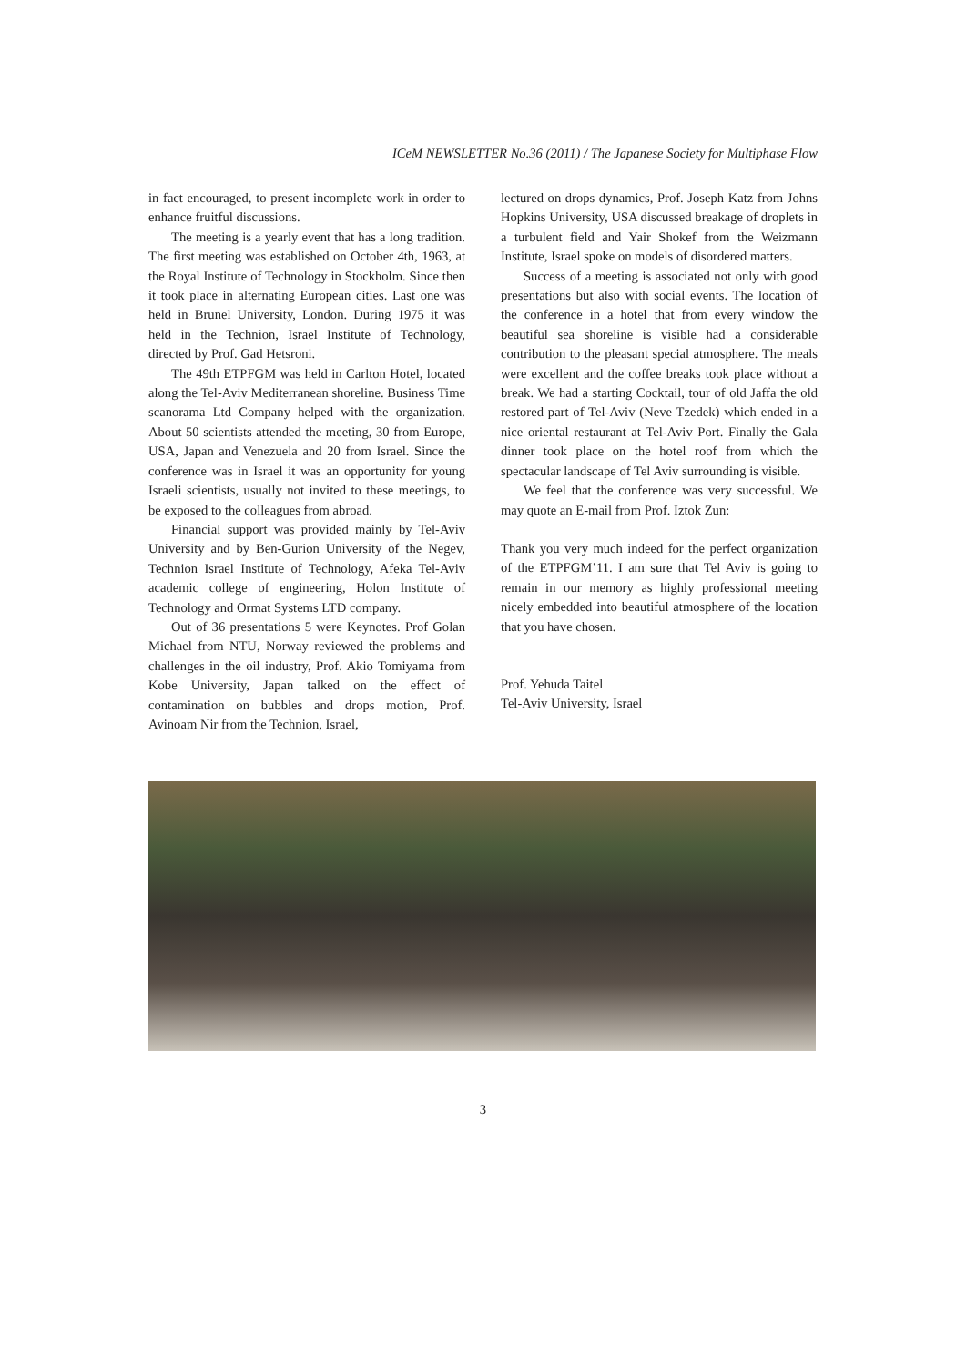ICeM NEWSLETTER No.36 (2011) / The Japanese Society for Multiphase Flow
in fact encouraged, to present incomplete work in order to enhance fruitful discussions.
The meeting is a yearly event that has a long tradition. The first meeting was established on October 4th, 1963, at the Royal Institute of Technology in Stockholm. Since then it took place in alternating European cities. Last one was held in Brunel University, London. During 1975 it was held in the Technion, Israel Institute of Technology, directed by Prof. Gad Hetsroni.
The 49th ETPFGM was held in Carlton Hotel, located along the Tel-Aviv Mediterranean shoreline. Business Time scanorama Ltd Company helped with the organization. About 50 scientists attended the meeting, 30 from Europe, USA, Japan and Venezuela and 20 from Israel. Since the conference was in Israel it was an opportunity for young Israeli scientists, usually not invited to these meetings, to be exposed to the colleagues from abroad.
Financial support was provided mainly by Tel-Aviv University and by Ben-Gurion University of the Negev, Technion Israel Institute of Technology, Afeka Tel-Aviv academic college of engineering, Holon Institute of Technology and Ormat Systems LTD company.
Out of 36 presentations 5 were Keynotes. Prof Golan Michael from NTU, Norway reviewed the problems and challenges in the oil industry, Prof. Akio Tomiyama from Kobe University, Japan talked on the effect of contamination on bubbles and drops motion, Prof. Avinoam Nir from the Technion, Israel,
lectured on drops dynamics, Prof. Joseph Katz from Johns Hopkins University, USA discussed breakage of droplets in a turbulent field and Yair Shokef from the Weizmann Institute, Israel spoke on models of disordered matters.
Success of a meeting is associated not only with good presentations but also with social events. The location of the conference in a hotel that from every window the beautiful sea shoreline is visible had a considerable contribution to the pleasant special atmosphere. The meals were excellent and the coffee breaks took place without a break. We had a starting Cocktail, tour of old Jaffa the old restored part of Tel-Aviv (Neve Tzedek) which ended in a nice oriental restaurant at Tel-Aviv Port. Finally the Gala dinner took place on the hotel roof from which the spectacular landscape of Tel Aviv surrounding is visible.
We feel that the conference was very successful. We may quote an E-mail from Prof. Iztok Zun:
Thank you very much indeed for the perfect organization of the ETPFGM’11. I am sure that Tel Aviv is going to remain in our memory as highly professional meeting nicely embedded into beautiful atmosphere of the location that you have chosen.
Prof. Yehuda Taitel
Tel-Aviv University, Israel
3